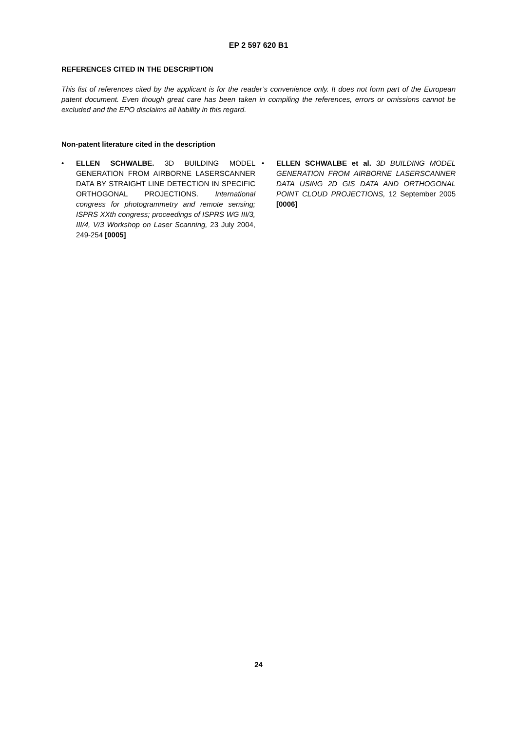EP 2 597 620 B1
REFERENCES CITED IN THE DESCRIPTION
This list of references cited by the applicant is for the reader’s convenience only. It does not form part of the European patent document. Even though great care has been taken in compiling the references, errors or omissions cannot be excluded and the EPO disclaims all liability in this regard.
Non-patent literature cited in the description
• ELLEN SCHWALBE. 3D BUILDING MODEL GENERATION FROM AIRBORNE LASERSCANNER DATA BY STRAIGHT LINE DETECTION IN SPECIFIC ORTHOGONAL PROJECTIONS. International congress for photogrammetry and remote sensing; ISPRS XXth congress; proceedings of ISPRS WG III/3, III/4, V/3 Workshop on Laser Scanning, 23 July 2004, 249-254 [0005]
• ELLEN SCHWALBE et al. 3D BUILDING MODEL GENERATION FROM AIRBORNE LASERSCANNER DATA USING 2D GIS DATA AND ORTHOGONAL POINT CLOUD PROJECTIONS, 12 September 2005 [0006]
24